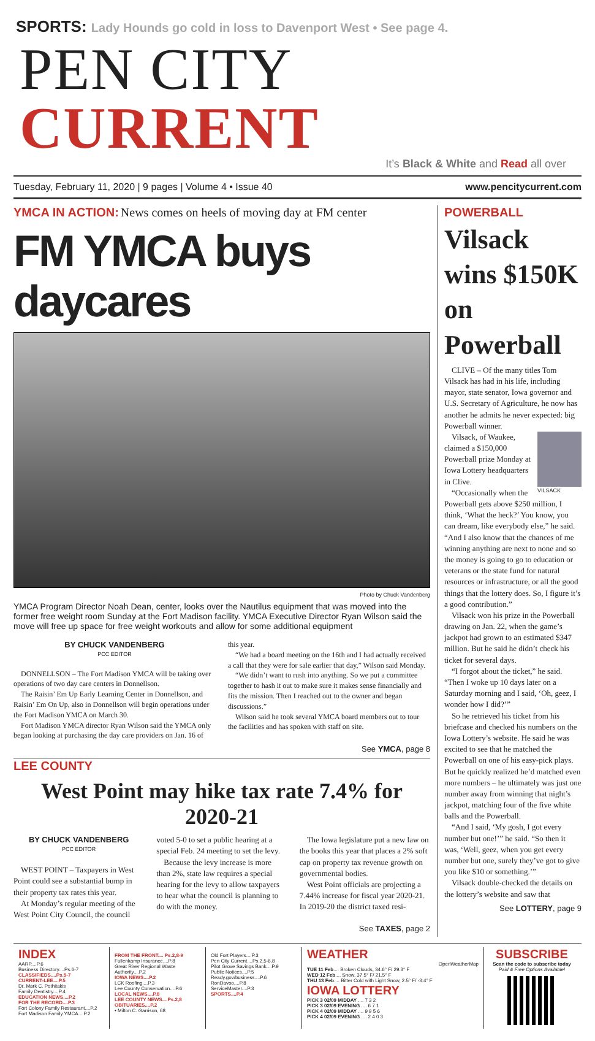SPORTS: Lady Hounds go cold in loss to Davenport West • See page 4.
PEN CITY CURRENT
It’s Black & White and Read all over
Tuesday, February 11, 2020 | 9 pages | Volume 4 • Issue 40 www.pencitycurrent.com
YMCA IN ACTION: News comes on heels of moving day at FM center
FM YMCA buys daycares
Photo by Chuck Vandenberg
YMCA Program Director Noah Dean, center, looks over the Nautilus equipment that was moved into the former free weight room Sunday at the Fort Madison facility. YMCA Executive Director Ryan Wilson said the move will free up space for free weight workouts and allow for some additional equipment
BY CHUCK VANDENBERG
PCC EDITOR
DONNELLSON – The Fort Madison YMCA will be taking over operations of two day care centers in Donnellson.
The Raisin’ Em Up Early Learning Center in Donnellson, and Raisin’ Em On Up, also in Donnellson will begin operations under the Fort Madison YMCA on March 30.
Fort Madison YMCA director Ryan Wilson said the YMCA only began looking at purchasing the day care providers on Jan. 16 of this year.
“We had a board meeting on the 16th and I had actually received a call that they were for sale earlier that day,” Wilson said Monday.
“We didn’t want to rush into anything. So we put a committee together to hash it out to make sure it makes sense financially and fits the mission. Then I reached out to the owner and began discussions.”
Wilson said he took several YMCA board members out to tour the facilities and has spoken with staff on site.
See YMCA, page 8
LEE COUNTY
West Point may hike tax rate 7.4% for 2020-21
BY CHUCK VANDENBERG
PCC EDITOR
WEST POINT – Taxpayers in West Point could see a substantial bump in their property tax rates this year.
At Monday’s regular meeting of the West Point City Council, the council voted 5-0 to set a public hearing at a special Feb. 24 meeting to set the levy.
Because the levy increase is more than 2%, state law requires a special hearing for the levy to allow taxpayers to hear what the council is planning to do with the money.
The Iowa legislature put a new law on the books this year that places a 2% soft cap on property tax revenue growth on governmental bodies.
West Point officials are projecting a 7.44% increase for fiscal year 2020-21. In 2019-20 the district taxed resi-
See TAXES, page 2
POWERBALL
Vilsack wins $150K on Powerball
CLIVE – Of the many titles Tom Vilsack has had in his life, including mayor, state senator, Iowa governor and U.S. Secretary of Agriculture, he now has another he admits he never expected: big Powerball winner.
VILSACK
Vilsack, of Waukee, claimed a $150,000 Powerball prize Monday at Iowa Lottery headquarters in Clive.
“Occasionally when the Powerball gets above $250 million, I think, ‘What the heck?’ You know, you can dream, like everybody else,” he said. “And I also know that the chances of me winning anything are next to none and so the money is going to go to education or veterans or the state fund for natural resources or infrastructure, or all the good things that the lottery does. So, I figure it’s a good contribution.”
Vilsack won his prize in the Powerball drawing on Jan. 22, when the game’s jackpot had grown to an estimated $347 million. But he said he didn’t check his ticket for several days.
“I forgot about the ticket,” he said. “Then I woke up 10 days later on a Saturday morning and I said, ‘Oh, geez, I wonder how I did?’”
So he retrieved his ticket from his briefcase and checked his numbers on the Iowa Lottery’s website. He said he was excited to see that he matched the Powerball on one of his easy-pick plays. But he quickly realized he’d matched even more numbers – he ultimately was just one number away from winning that night’s jackpot, matching four of the five white balls and the Powerball.
“And I said, ‘My gosh, I got every number but one!’” he said. “So then it was, ‘Well, geez, when you get every number but one, surely they’ve got to give you like $10 or something.’”
Vilsack double-checked the details on the lottery’s website and saw that
See LOTTERY, page 9
INDEX
AARP....P.6
Business Directory....Ps.6-7
CLASSIFIEDS....Ps.5-7
CURRENT-LEE....P.5
Dr. Mark C. Pothitakis
Family Dentistry....P.4
EDUCATION NEWS....P.2
FOR THE RECORD....P.3
Fort Colony Family Restaurant....P.2
Fort Madison Family YMCA....P.2
FROM THE FRONT.... Ps.2,8-9
Fullenkamp Insurance....P.8
Great River Regional Waste Authority....P.2
IOWA NEWS....P.2
LCK Roofing....P.3
Lee County Conservation....P.6
LOCAL NEWS....P.8
LEE COUNTY NEWS....Ps.2,8
OBITUARIES....P.2
• Milton C. Garrison, 68
Old Fort Players....P.3
Pen City Current....Ps.2,5-6,8
Pilot Grove Savings Bank....P.9
Public Notices....P.5
Ready.gov/business....P.6
RonDavoo....P.8
ServiceMaster....P.3
SPORTS....P.4
WEATHER
OpenWeatherMap
TUE 11 Feb.... Broken Clouds, 34.6° F/ 29.3° F
WED 12 Feb.... Snow, 37.5° F/ 21.5° F
THU 13 Feb.... Bitter Cold with Light Snow, 2.5° F/ -3.4° F
IOWA LOTTERY
PICK 3 02/09 MIDDAY .... 7 3 2
PICK 3 02/09 EVENING .... 6 7 1
PICK 4 02/09 MIDDAY .... 9 9 5 6
PICK 4 02/09 EVENING .... 2 4 0 3
SUBSCRIBE
Scan the code to subscribe today
Paid & Free Options Available!